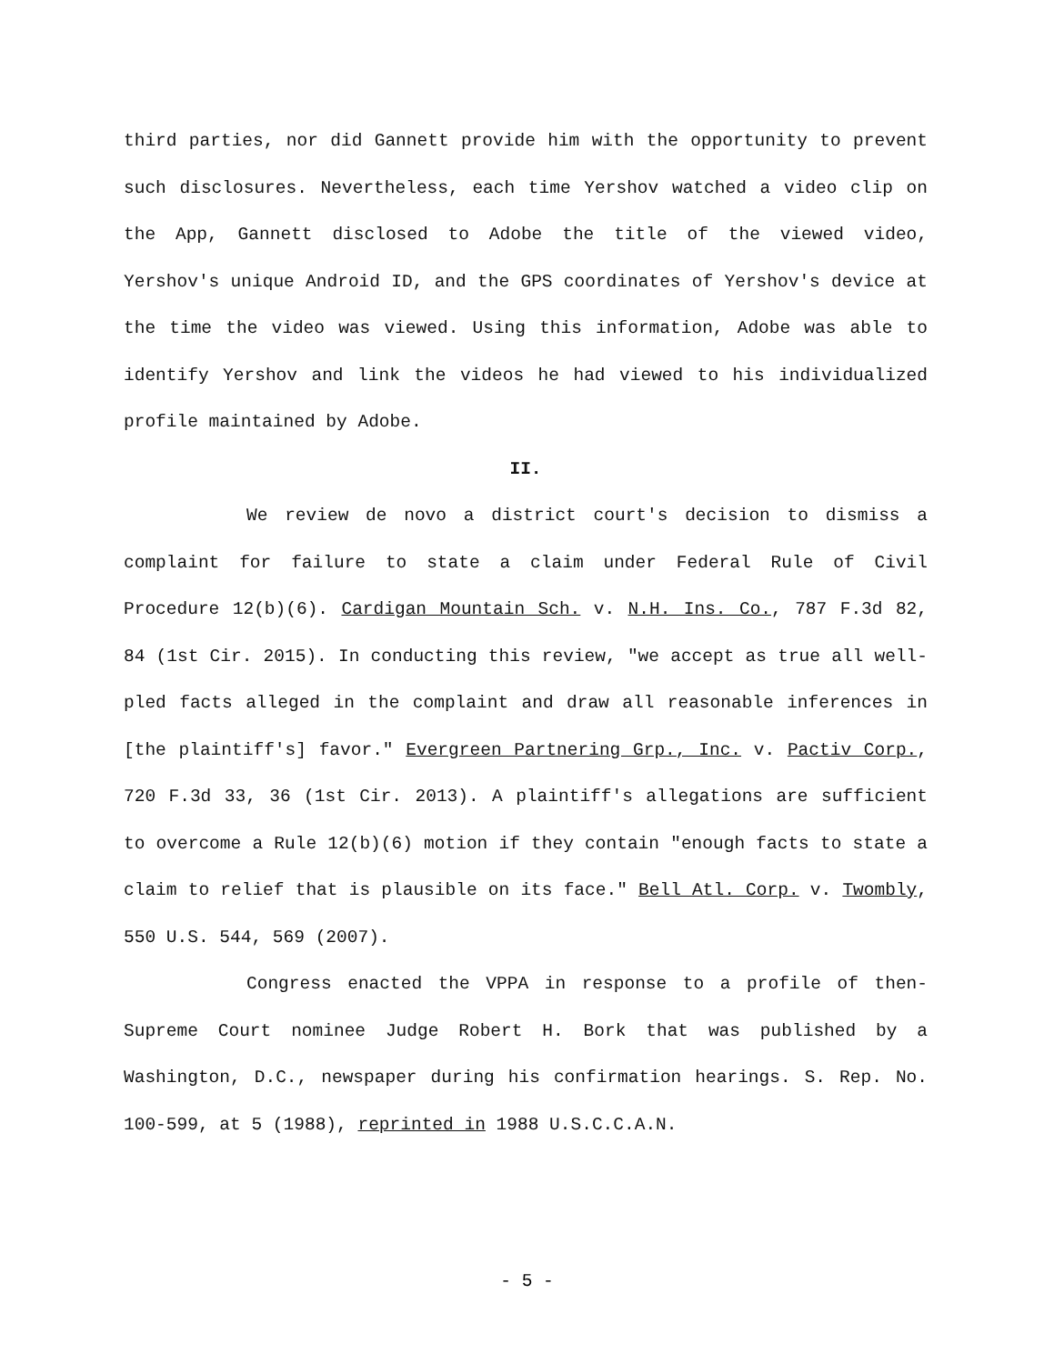third parties, nor did Gannett provide him with the opportunity to prevent such disclosures. Nevertheless, each time Yershov watched a video clip on the App, Gannett disclosed to Adobe the title of the viewed video, Yershov's unique Android ID, and the GPS coordinates of Yershov's device at the time the video was viewed. Using this information, Adobe was able to identify Yershov and link the videos he had viewed to his individualized profile maintained by Adobe.
II.
We review de novo a district court's decision to dismiss a complaint for failure to state a claim under Federal Rule of Civil Procedure 12(b)(6). Cardigan Mountain Sch. v. N.H. Ins. Co., 787 F.3d 82, 84 (1st Cir. 2015). In conducting this review, "we accept as true all well-pled facts alleged in the complaint and draw all reasonable inferences in [the plaintiff's] favor." Evergreen Partnering Grp., Inc. v. Pactiv Corp., 720 F.3d 33, 36 (1st Cir. 2013). A plaintiff's allegations are sufficient to overcome a Rule 12(b)(6) motion if they contain "enough facts to state a claim to relief that is plausible on its face." Bell Atl. Corp. v. Twombly, 550 U.S. 544, 569 (2007).
Congress enacted the VPPA in response to a profile of then-Supreme Court nominee Judge Robert H. Bork that was published by a Washington, D.C., newspaper during his confirmation hearings. S. Rep. No. 100-599, at 5 (1988), reprinted in 1988 U.S.C.C.A.N.
- 5 -